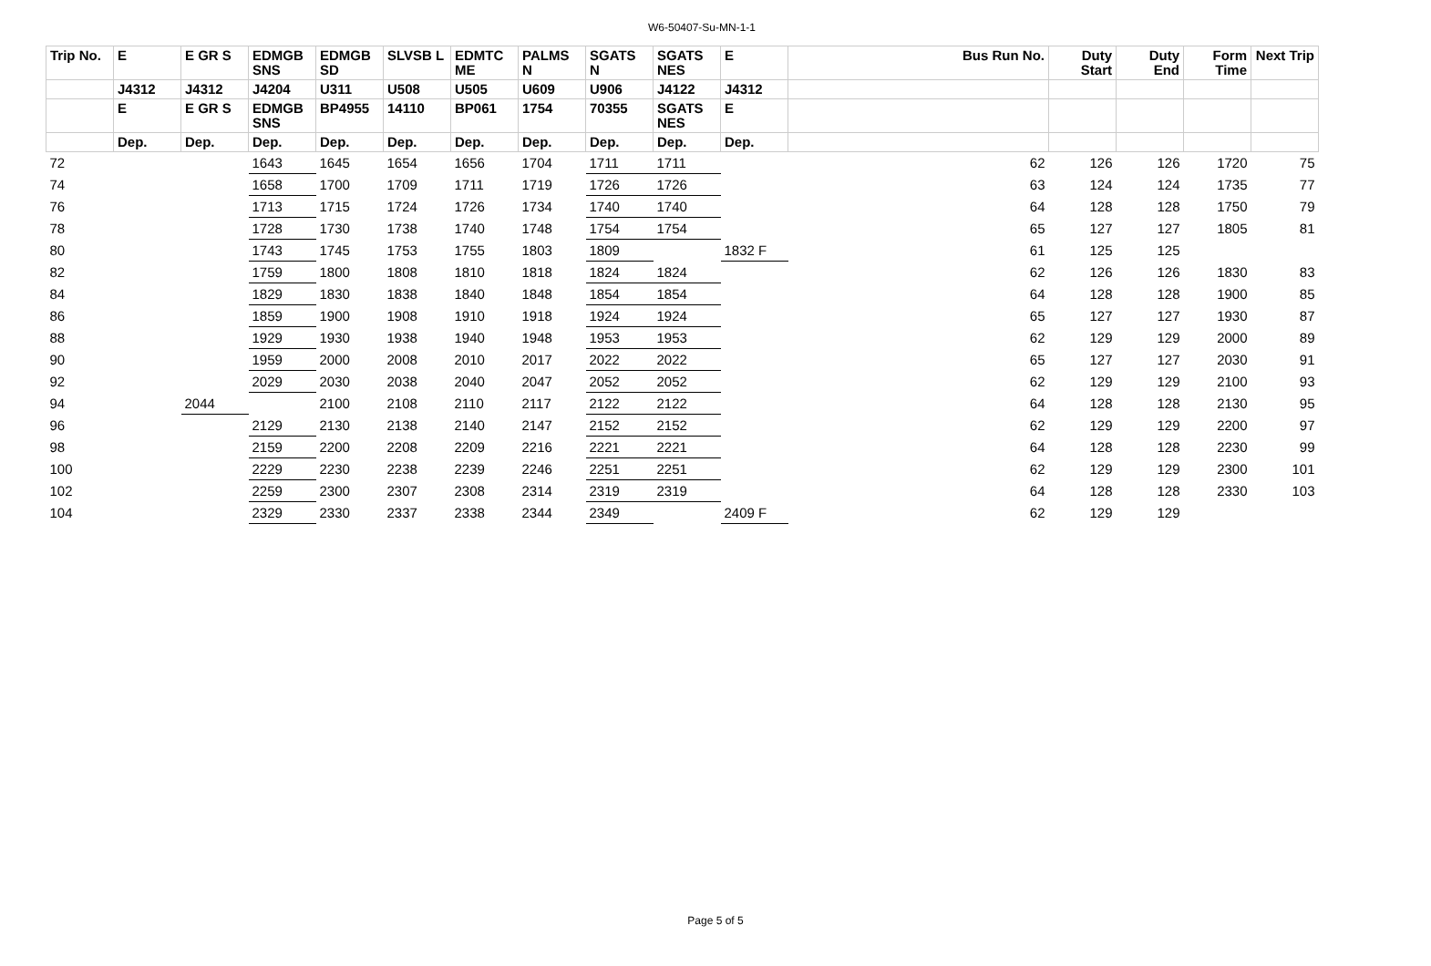W6-50407-Su-MN-1-1
| Trip No. | E | E GR S | EDMGB SNS | EDMGB SD | SLVSB L | EDMTC ME | PALMS N | SGATS N | SGATS NES | E | Bus Run No. | Duty Start | Duty End | Form Time | Next Trip |
| --- | --- | --- | --- | --- | --- | --- | --- | --- | --- | --- | --- | --- | --- | --- | --- |
| | J4312 | J4312 | J4204 | U311 | U508 | U505 | U609 | U906 | J4122 | J4312 | | | | | |
| | E | E GR S | EDMGB SNS | BP4955 | 14110 | BP061 | 1754 | 70355 | SGATS NES | E | | | | | |
| | Dep. | Dep. | Dep. | Dep. | Dep. | Dep. | Dep. | Dep. | Dep. | Dep. | | | | | |
| 72 | | | 1643 | 1645 | 1654 | 1656 | 1704 | 1711 | 1711 | | 62 | 126 | 126 | 1720 | 75 |
| 74 | | | 1658 | 1700 | 1709 | 1711 | 1719 | 1726 | 1726 | | 63 | 124 | 124 | 1735 | 77 |
| 76 | | | 1713 | 1715 | 1724 | 1726 | 1734 | 1740 | 1740 | | 64 | 128 | 128 | 1750 | 79 |
| 78 | | | 1728 | 1730 | 1738 | 1740 | 1748 | 1754 | 1754 | | 65 | 127 | 127 | 1805 | 81 |
| 80 | | | 1743 | 1745 | 1753 | 1755 | 1803 | 1809 | | 1832 F | 61 | 125 | 125 | | |
| 82 | | | 1759 | 1800 | 1808 | 1810 | 1818 | 1824 | 1824 | | 62 | 126 | 126 | 1830 | 83 |
| 84 | | | 1829 | 1830 | 1838 | 1840 | 1848 | 1854 | 1854 | | 64 | 128 | 128 | 1900 | 85 |
| 86 | | | 1859 | 1900 | 1908 | 1910 | 1918 | 1924 | 1924 | | 65 | 127 | 127 | 1930 | 87 |
| 88 | | | 1929 | 1930 | 1938 | 1940 | 1948 | 1953 | 1953 | | 62 | 129 | 129 | 2000 | 89 |
| 90 | | | 1959 | 2000 | 2008 | 2010 | 2017 | 2022 | 2022 | | 65 | 127 | 127 | 2030 | 91 |
| 92 | | | 2029 | 2030 | 2038 | 2040 | 2047 | 2052 | 2052 | | 62 | 129 | 129 | 2100 | 93 |
| 94 | | 2044 | | 2100 | 2108 | 2110 | 2117 | 2122 | 2122 | | 64 | 128 | 128 | 2130 | 95 |
| 96 | | | 2129 | 2130 | 2138 | 2140 | 2147 | 2152 | 2152 | | 62 | 129 | 129 | 2200 | 97 |
| 98 | | | 2159 | 2200 | 2208 | 2209 | 2216 | 2221 | 2221 | | 64 | 128 | 128 | 2230 | 99 |
| 100 | | | 2229 | 2230 | 2238 | 2239 | 2246 | 2251 | 2251 | | 62 | 129 | 129 | 2300 | 101 |
| 102 | | | 2259 | 2300 | 2307 | 2308 | 2314 | 2319 | 2319 | | 64 | 128 | 128 | 2330 | 103 |
| 104 | | | 2329 | 2330 | 2337 | 2338 | 2344 | 2349 | | 2409 F | 62 | 129 | 129 | | |
Page 5 of 5